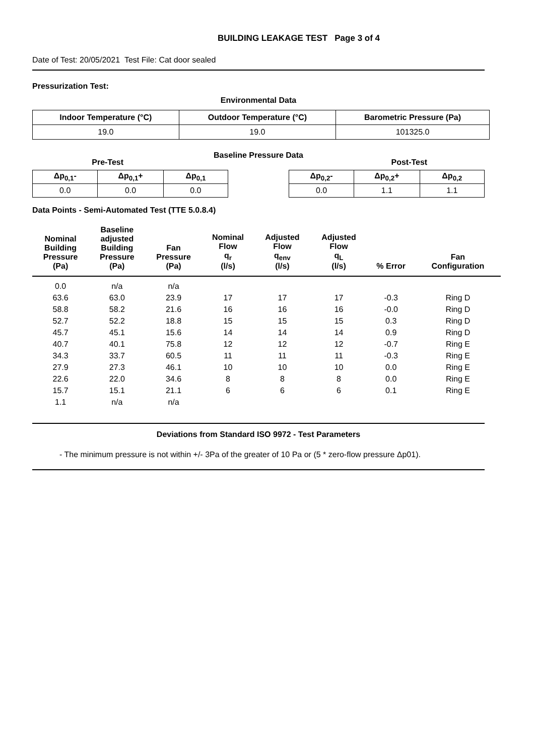BUILDING LEAKAGE TEST Page 3 of 4
Date of Test: 20/05/2021 Test File: Cat door sealed
Pressurization Test:
Environmental Data
| Indoor Temperature (°C) | Outdoor Temperature (°C) | Barometric Pressure (Pa) |
| --- | --- | --- |
| 19.0 | 19.0 | 101325.0 |
Pre-Test Baseline Pressure Data Post-Test
| Δp<sub>0,1</sub>- | Δp<sub>0,1</sub>+ | Δp<sub>0,1</sub> | | Δp<sub>0,2</sub>- | Δp<sub>0,2</sub>+ | Δp<sub>0,2</sub> |
| --- | --- | --- | --- | --- | --- | --- |
| 0.0 | 0.0 | 0.0 | | 0.0 | 1.1 | 1.1 |
Data Points - Semi-Automated Test (TTE 5.0.8.4)
| Nominal Building Pressure (Pa) | Baseline adjusted Building Pressure (Pa) | Fan Pressure (Pa) | Nominal Flow q<sub>r</sub> (l/s) | Adjusted Flow q<sub>env</sub> (l/s) | Adjusted Flow q<sub>L</sub> (l/s) | % Error | Fan Configuration |
| --- | --- | --- | --- | --- | --- | --- | --- |
| 0.0 | n/a | n/a | | | | | |
| 63.6 | 63.0 | 23.9 | 17 | 17 | 17 | -0.3 | Ring D |
| 58.8 | 58.2 | 21.6 | 16 | 16 | 16 | -0.0 | Ring D |
| 52.7 | 52.2 | 18.8 | 15 | 15 | 15 | 0.3 | Ring D |
| 45.7 | 45.1 | 15.6 | 14 | 14 | 14 | 0.9 | Ring D |
| 40.7 | 40.1 | 75.8 | 12 | 12 | 12 | -0.7 | Ring E |
| 34.3 | 33.7 | 60.5 | 11 | 11 | 11 | -0.3 | Ring E |
| 27.9 | 27.3 | 46.1 | 10 | 10 | 10 | 0.0 | Ring E |
| 22.6 | 22.0 | 34.6 | 8 | 8 | 8 | 0.0 | Ring E |
| 15.7 | 15.1 | 21.1 | 6 | 6 | 6 | 0.1 | Ring E |
| 1.1 | n/a | n/a | | | | | |
Deviations from Standard ISO 9972 - Test Parameters
- The minimum pressure is not within +/- 3Pa of the greater of 10 Pa or (5 * zero-flow pressure Δp01).